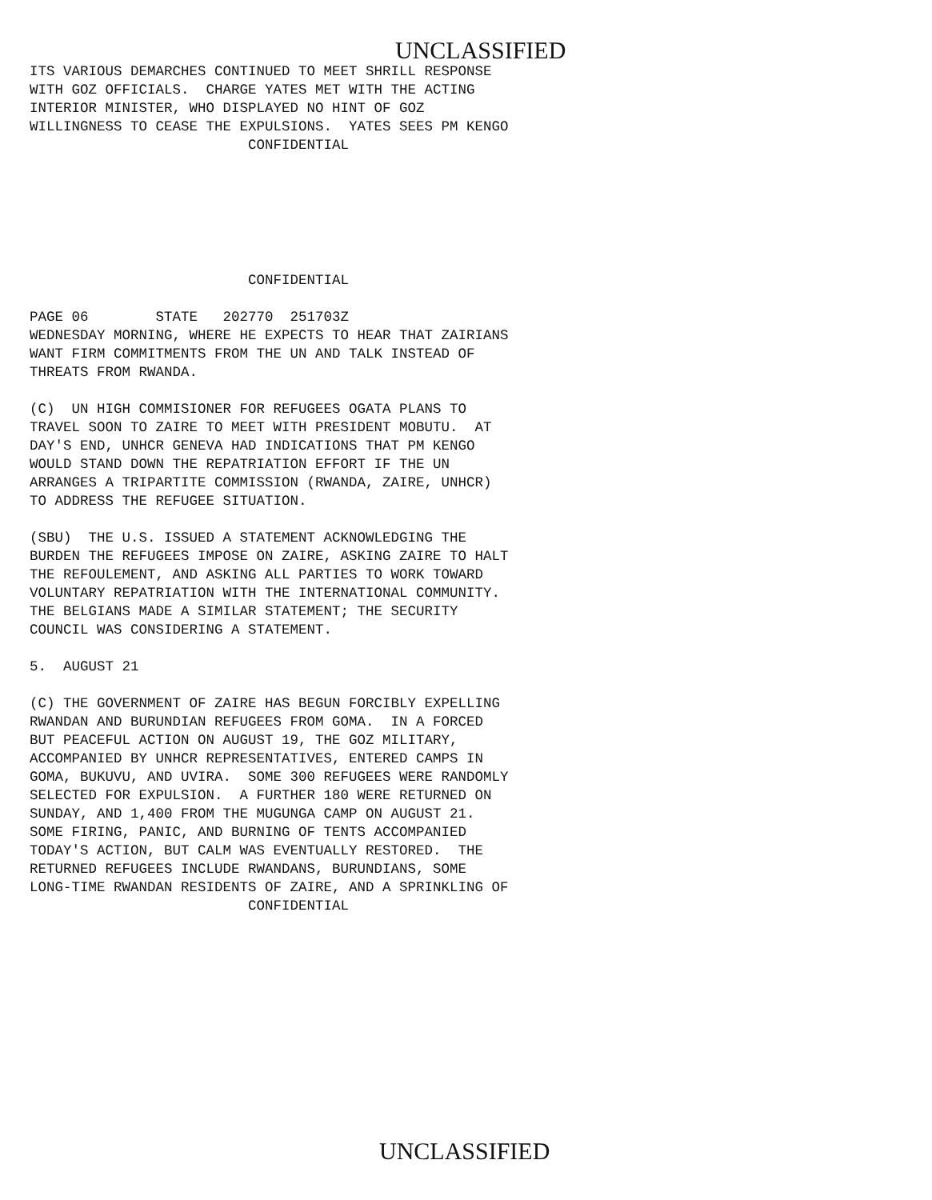UNCLASSIFIED
ITS VARIOUS DEMARCHES CONTINUED TO MEET SHRILL RESPONSE
WITH GOZ OFFICIALS.  CHARGE YATES MET WITH THE ACTING
INTERIOR MINISTER, WHO DISPLAYED NO HINT OF GOZ
WILLINGNESS TO CEASE THE EXPULSIONS.  YATES SEES PM KENGO
                          CONFIDENTIAL
                          CONFIDENTIAL

PAGE 06        STATE   202770  251703Z
WEDNESDAY MORNING, WHERE HE EXPECTS TO HEAR THAT ZAIRIANS
WANT FIRM COMMITMENTS FROM THE UN AND TALK INSTEAD OF
THREATS FROM RWANDA.

(C)  UN HIGH COMMISIONER FOR REFUGEES OGATA PLANS TO
TRAVEL SOON TO ZAIRE TO MEET WITH PRESIDENT MOBUTU.  AT
DAY'S END, UNHCR GENEVA HAD INDICATIONS THAT PM KENGO
WOULD STAND DOWN THE REPATRIATION EFFORT IF THE UN
ARRANGES A TRIPARTITE COMMISSION (RWANDA, ZAIRE, UNHCR)
TO ADDRESS THE REFUGEE SITUATION.

(SBU)  THE U.S. ISSUED A STATEMENT ACKNOWLEDGING THE
BURDEN THE REFUGEES IMPOSE ON ZAIRE, ASKING ZAIRE TO HALT
THE REFOULEMENT, AND ASKING ALL PARTIES TO WORK TOWARD
VOLUNTARY REPATRIATION WITH THE INTERNATIONAL COMMUNITY.
THE BELGIANS MADE A SIMILAR STATEMENT; THE SECURITY
COUNCIL WAS CONSIDERING A STATEMENT.

5.  AUGUST 21

(C) THE GOVERNMENT OF ZAIRE HAS BEGUN FORCIBLY EXPELLING
RWANDAN AND BURUNDIAN REFUGEES FROM GOMA.  IN A FORCED
BUT PEACEFUL ACTION ON AUGUST 19, THE GOZ MILITARY,
ACCOMPANIED BY UNHCR REPRESENTATIVES, ENTERED CAMPS IN
GOMA, BUKUVU, AND UVIRA.  SOME 300 REFUGEES WERE RANDOMLY
SELECTED FOR EXPULSION.  A FURTHER 180 WERE RETURNED ON
SUNDAY, AND 1,400 FROM THE MUGUNGA CAMP ON AUGUST 21.
SOME FIRING, PANIC, AND BURNING OF TENTS ACCOMPANIED
TODAY'S ACTION, BUT CALM WAS EVENTUALLY RESTORED.  THE
RETURNED REFUGEES INCLUDE RWANDANS, BURUNDIANS, SOME
LONG-TIME RWANDAN RESIDENTS OF ZAIRE, AND A SPRINKLING OF
                          CONFIDENTIAL
UNCLASSIFIED